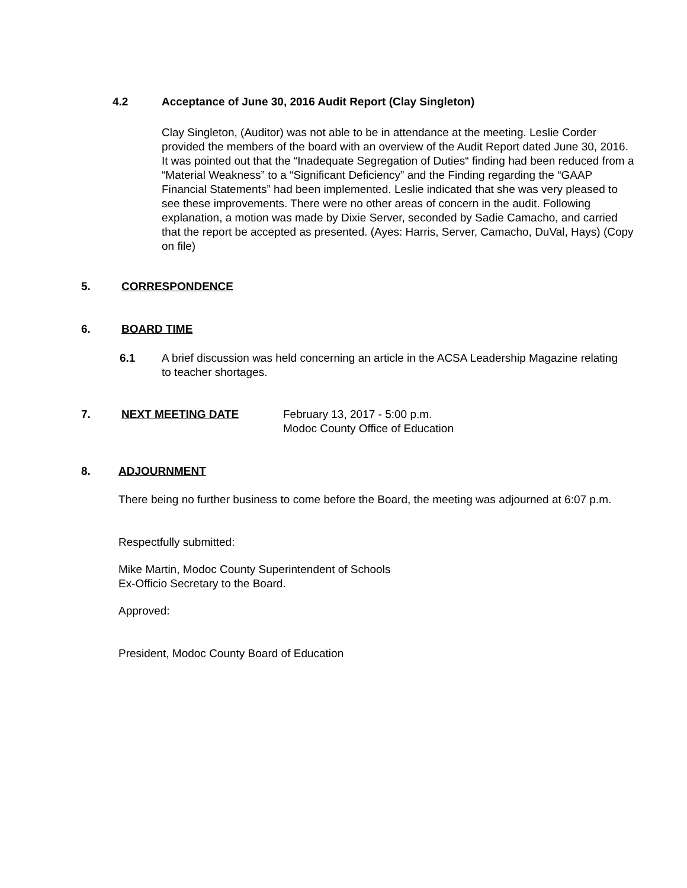4.2 Acceptance of June 30, 2016 Audit Report (Clay Singleton)
Clay Singleton, (Auditor) was not able to be in attendance at the meeting. Leslie Corder provided the members of the board with an overview of the Audit Report dated June 30, 2016. It was pointed out that the “Inadequate Segregation of Duties“ finding had been reduced from a “Material Weakness” to a “Significant Deficiency” and the Finding regarding the “GAAP Financial Statements” had been implemented. Leslie indicated that she was very pleased to see these improvements. There were no other areas of concern in the audit. Following explanation, a motion was made by Dixie Server, seconded by Sadie Camacho, and carried that the report be accepted as presented. (Ayes: Harris, Server, Camacho, DuVal, Hays) (Copy on file)
5. CORRESPONDENCE
6. BOARD TIME
6.1 A brief discussion was held concerning an article in the ACSA Leadership Magazine relating to teacher shortages.
7. NEXT MEETING DATE February 13, 2017 - 5:00 p.m.
Modoc County Office of Education
8. ADJOURNMENT
There being no further business to come before the Board, the meeting was adjourned at 6:07 p.m.
Respectfully submitted:
Mike Martin, Modoc County Superintendent of Schools
Ex-Officio Secretary to the Board.
Approved:
President, Modoc County Board of Education